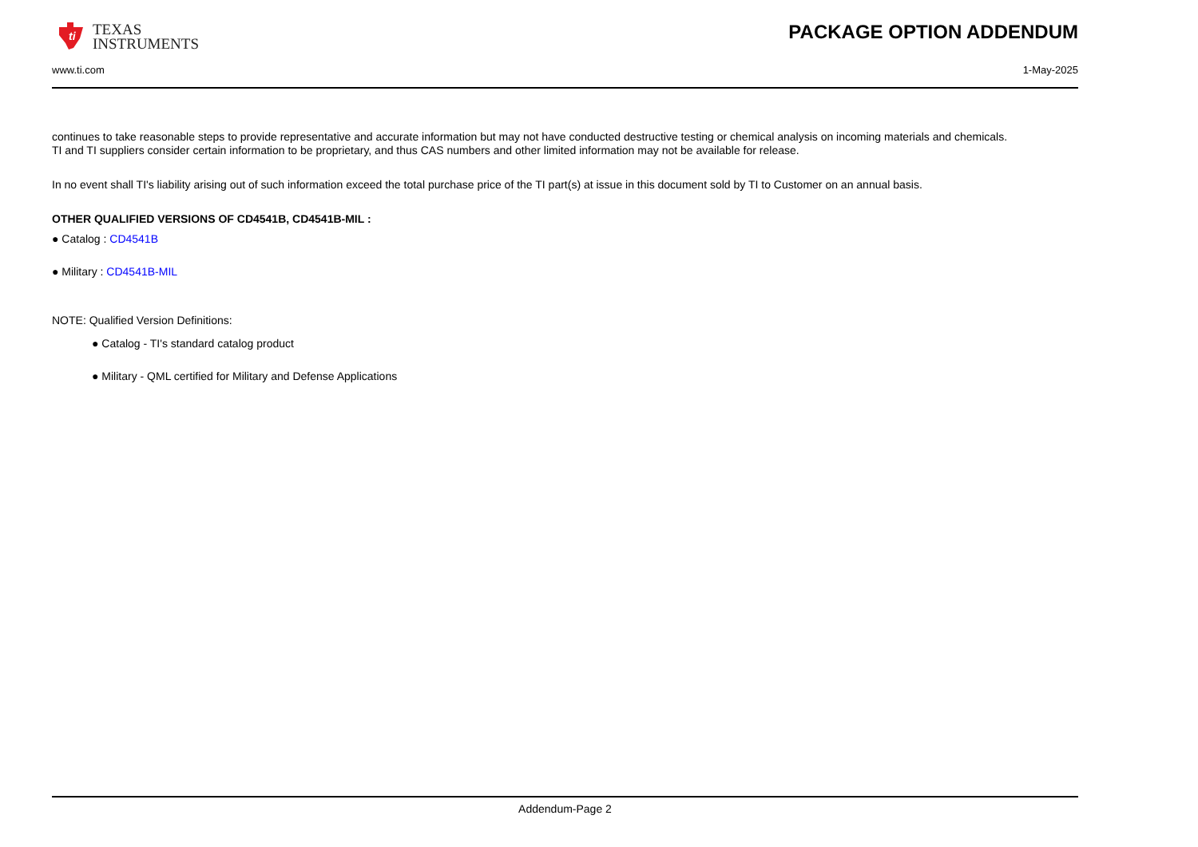ti
TEXAS
INSTRUMENTS
PACKAGE OPTION ADDENDUM
www.ti.com 1-May-2025
continues to take reasonable steps to provide representative and accurate information but may not have conducted destructive testing or chemical analysis on incoming materials and chemicals.
TI and TI suppliers consider certain information to be proprietary, and thus CAS numbers and other limited information may not be available for release.
In no event shall TI's liability arising out of such information exceed the total purchase price of the TI part(s) at issue in this document sold by TI to Customer on an annual basis.
OTHER QUALIFIED VERSIONS OF CD4541B, CD4541B-MIL :
● Catalog : CD4541B
● Military : CD4541B-MIL
NOTE: Qualified Version Definitions:
● Catalog - TI's standard catalog product
● Military - QML certified for Military and Defense Applications
Addendum-Page 2